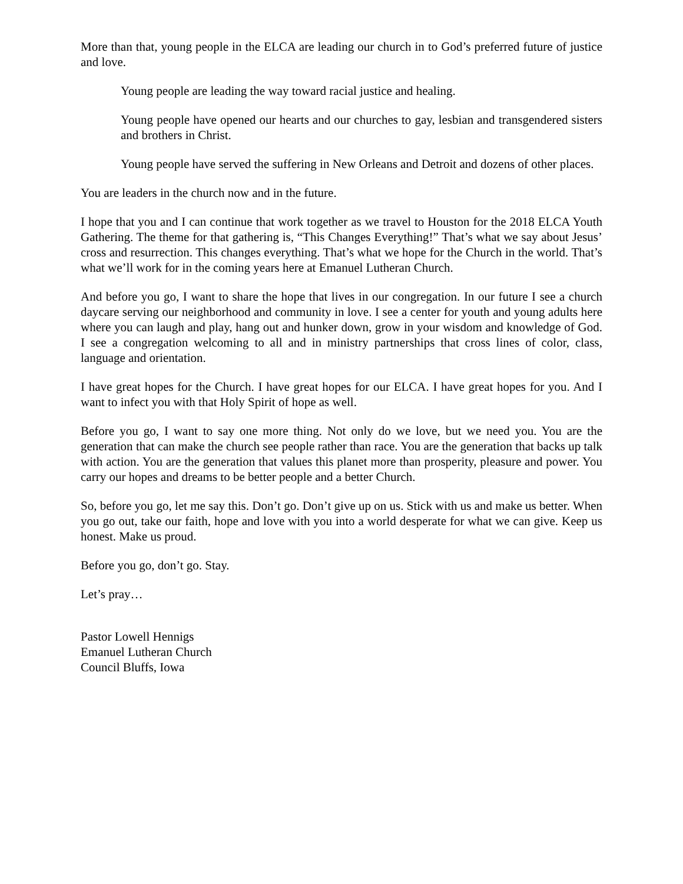More than that, young people in the ELCA are leading our church in to God’s preferred future of justice and love.
Young people are leading the way toward racial justice and healing.
Young people have opened our hearts and our churches to gay, lesbian and transgendered sisters and brothers in Christ.
Young people have served the suffering in New Orleans and Detroit and dozens of other places.
You are leaders in the church now and in the future.
I hope that you and I can continue that work together as we travel to Houston for the 2018 ELCA Youth Gathering. The theme for that gathering is, “This Changes Everything!” That’s what we say about Jesus’ cross and resurrection. This changes everything. That’s what we hope for the Church in the world. That’s what we’ll work for in the coming years here at Emanuel Lutheran Church.
And before you go, I want to share the hope that lives in our congregation. In our future I see a church daycare serving our neighborhood and community in love. I see a center for youth and young adults here where you can laugh and play, hang out and hunker down, grow in your wisdom and knowledge of God. I see a congregation welcoming to all and in ministry partnerships that cross lines of color, class, language and orientation.
I have great hopes for the Church. I have great hopes for our ELCA. I have great hopes for you. And I want to infect you with that Holy Spirit of hope as well.
Before you go, I want to say one more thing. Not only do we love, but we need you. You are the generation that can make the church see people rather than race. You are the generation that backs up talk with action. You are the generation that values this planet more than prosperity, pleasure and power. You carry our hopes and dreams to be better people and a better Church.
So, before you go, let me say this. Don’t go. Don’t give up on us. Stick with us and make us better. When you go out, take our faith, hope and love with you into a world desperate for what we can give. Keep us honest. Make us proud.
Before you go, don’t go. Stay.
Let’s pray…
Pastor Lowell Hennigs
Emanuel Lutheran Church
Council Bluffs, Iowa